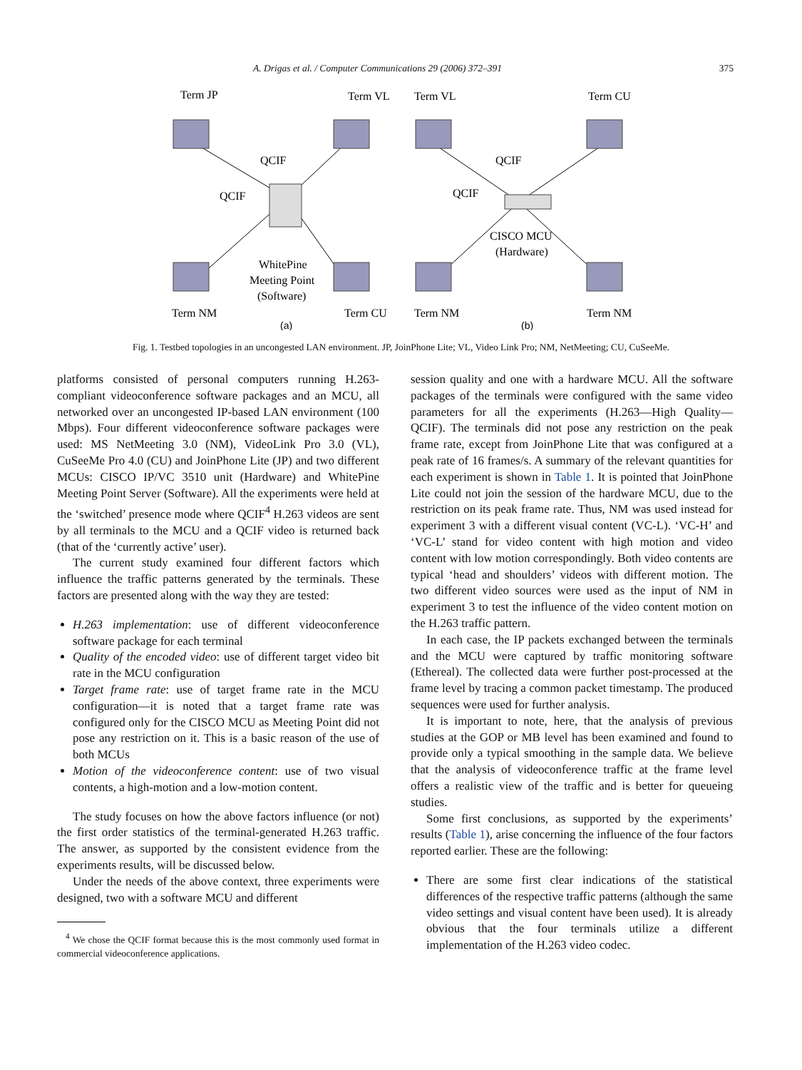A. Drigas et al. / Computer Communications 29 (2006) 372–391 375
Term JP
Term VL
Term VL
Term CU
QCIF
QCIF
QCIF
QCIF
WhitePine
Meeting Point
(Software)
CISCO MCU
(Hardware)
Term NM
Term CU
Term NM
Term NM
(a)
(b)
Fig. 1. Testbed topologies in an uncongested LAN environment. JP, JoinPhone Lite; VL, Video Link Pro; NM, NetMeeting; CU, CuSeeMe.
platforms consisted of personal computers running H.263-compliant videoconference software packages and an MCU, all networked over an uncongested IP-based LAN environment (100 Mbps). Four different videoconference software packages were used: MS NetMeeting 3.0 (NM), VideoLink Pro 3.0 (VL), CuSeeMe Pro 4.0 (CU) and JoinPhone Lite (JP) and two different MCUs: CISCO IP/VC 3510 unit (Hardware) and WhitePine Meeting Point Server (Software). All the experiments were held at the ‘switched’ presence mode where QCIF<sup>4</sup> H.263 videos are sent by all terminals to the MCU and a QCIF video is returned back (that of the ‘currently active’ user).
The current study examined four different factors which influence the traffic patterns generated by the terminals. These factors are presented along with the way they are tested:
H.263 implementation: use of different videoconference software package for each terminal
Quality of the encoded video: use of different target video bit rate in the MCU configuration
Target frame rate: use of target frame rate in the MCU configuration—it is noted that a target frame rate was configured only for the CISCO MCU as Meeting Point did not pose any restriction on it. This is a basic reason of the use of both MCUs
Motion of the videoconference content: use of two visual contents, a high-motion and a low-motion content.
The study focuses on how the above factors influence (or not) the first order statistics of the terminal-generated H.263 traffic. The answer, as supported by the consistent evidence from the experiments results, will be discussed below.
Under the needs of the above context, three experiments were designed, two with a software MCU and different
<sup>4</sup> We chose the QCIF format because this is the most commonly used format in commercial videoconference applications.
session quality and one with a hardware MCU. All the software packages of the terminals were configured with the same video parameters for all the experiments (H.263—High Quality—QCIF). The terminals did not pose any restriction on the peak frame rate, except from JoinPhone Lite that was configured at a peak rate of 16 frames/s. A summary of the relevant quantities for each experiment is shown in Table 1. It is pointed that JoinPhone Lite could not join the session of the hardware MCU, due to the restriction on its peak frame rate. Thus, NM was used instead for experiment 3 with a different visual content (VC-L). ‘VC-H’ and ‘VC-L’ stand for video content with high motion and video content with low motion correspondingly. Both video contents are typical ‘head and shoulders’ videos with different motion. The two different video sources were used as the input of NM in experiment 3 to test the influence of the video content motion on the H.263 traffic pattern.
In each case, the IP packets exchanged between the terminals and the MCU were captured by traffic monitoring software (Ethereal). The collected data were further post-processed at the frame level by tracing a common packet timestamp. The produced sequences were used for further analysis.
It is important to note, here, that the analysis of previous studies at the GOP or MB level has been examined and found to provide only a typical smoothing in the sample data. We believe that the analysis of videoconference traffic at the frame level offers a realistic view of the traffic and is better for queueing studies.
Some first conclusions, as supported by the experiments’ results (Table 1), arise concerning the influence of the four factors reported earlier. These are the following:
There are some first clear indications of the statistical differences of the respective traffic patterns (although the same video settings and visual content have been used). It is already obvious that the four terminals utilize a different implementation of the H.263 video codec.